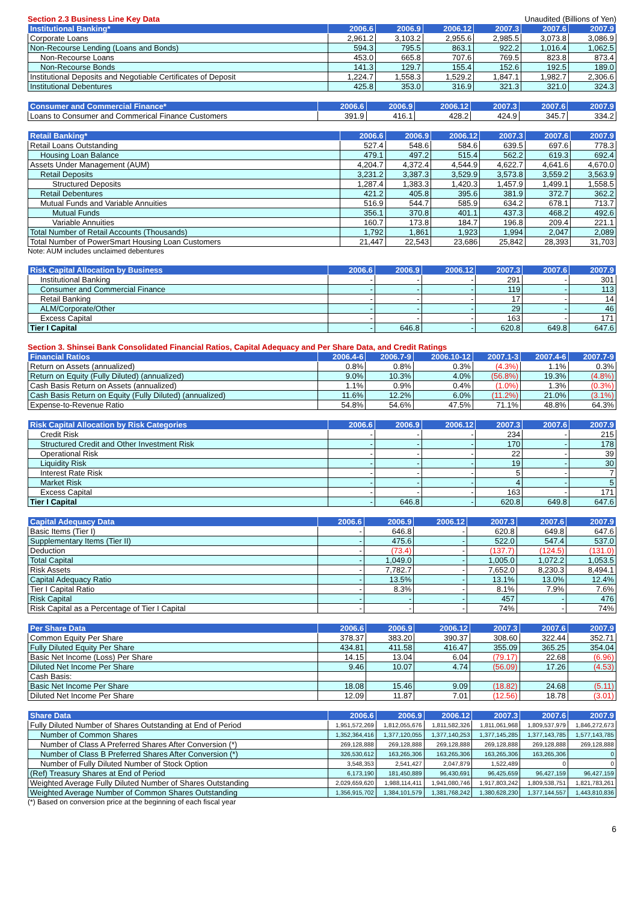Section 2.3 Business Line Key Data Unaudited (Billions of Yen)
| Institutional Banking* | 2006.6 | 2006.9 | 2006.12 | 2007.3 | 2007.6 | 2007.9 |
| --- | --- | --- | --- | --- | --- | --- |
| Corporate Loans | 2,961.2 | 3,103.2 | 2,955.6 | 2,985.5 | 3,073.8 | 3,086.9 |
| Non-Recourse Lending (Loans and Bonds) | 594.3 | 795.5 | 863.1 | 922.2 | 1,016.4 | 1,062.5 |
| Non-Recourse Loans | 453.0 | 665.8 | 707.6 | 769.5 | 823.8 | 873.4 |
| Non-Recourse Bonds | 141.3 | 129.7 | 155.4 | 152.6 | 192.5 | 189.0 |
| Institutional Deposits and Negotiable Certificates of Deposit | 1,224.7 | 1,558.3 | 1,529.2 | 1,847.1 | 1,982.7 | 2,306.6 |
| Institutional Debentures | 425.8 | 353.0 | 316.9 | 321.3 | 321.0 | 324.3 |
| Consumer and Commercial Finance* | 2006.6 | 2006.9 | 2006.12 | 2007.3 | 2007.6 | 2007.9 |
| --- | --- | --- | --- | --- | --- | --- |
| Loans to Consumer and Commerical Finance Customers | 391.9 | 416.1 | 428.2 | 424.9 | 345.7 | 334.2 |
| Retail Banking* | 2006.6 | 2006.9 | 2006.12 | 2007.3 | 2007.6 | 2007.9 |
| --- | --- | --- | --- | --- | --- | --- |
| Retail Loans Outstanding | 527.4 | 548.6 | 584.6 | 639.5 | 697.6 | 778.3 |
| Housing Loan Balance | 479.1 | 497.2 | 515.4 | 562.2 | 619.3 | 692.4 |
| Assets Under Management (AUM) | 4,204.7 | 4,372.4 | 4,544.9 | 4,622.7 | 4,641.6 | 4,670.0 |
| Retail Deposits | 3,231.2 | 3,387.3 | 3,529.9 | 3,573.8 | 3,559.2 | 3,563.9 |
| Structured Deposits | 1,287.4 | 1,383.3 | 1,420.3 | 1,457.9 | 1,499.1 | 1,558.5 |
| Retail Debentures | 421.2 | 405.8 | 395.6 | 381.9 | 372.7 | 362.2 |
| Mutual Funds and Variable Annuities | 516.9 | 544.7 | 585.9 | 634.2 | 678.1 | 713.7 |
| Mutual Funds | 356.1 | 370.8 | 401.1 | 437.3 | 468.2 | 492.6 |
| Variable Annuities | 160.7 | 173.8 | 184.7 | 196.8 | 209.4 | 221.1 |
| Total Number of Retail Accounts (Thousands) | 1,792 | 1,861 | 1,923 | 1,994 | 2,047 | 2,089 |
| Total Number of PowerSmart Housing Loan Customers | 21,447 | 22,543 | 23,686 | 25,842 | 28,393 | 31,703 |
Note: AUM includes unclaimed debentures
| Risk Capital Allocation by Business | 2006.6 | 2006.9 | 2006.12 | 2007.3 | 2007.6 | 2007.9 |
| --- | --- | --- | --- | --- | --- | --- |
| Institutional Banking | - | - | - | 291 | - | 301 |
| Consumer and Commercial Finance | - | - | - | 119 | - | 113 |
| Retail Banking | - | - | - | 17 | - | 14 |
| ALM/Corporate/Other | - | - | - | 29 | - | 46 |
| Excess Capital | - | - | - | 163 | - | 171 |
| Tier I Capital | - | 646.8 | - | 620.8 | 649.8 | 647.6 |
Section 3. Shinsei Bank Consolidated Financial Ratios, Capital Adequacy and Per Share Data, and Credit Ratings
| Financial Ratios | 2006.4-6 | 2006.7-9 | 2006.10-12 | 2007.1-3 | 2007.4-6 | 2007.7-9 |
| --- | --- | --- | --- | --- | --- | --- |
| Return on Assets (annualized) | 0.8% | 0.8% | 0.3% | (4.3%) | 1.1% | 0.3% |
| Return on Equity (Fully Diluted) (annualized) | 9.0% | 10.3% | 4.0% | (56.8%) | 19.3% | (4.8%) |
| Cash Basis Return on Assets (annualized) | 1.1% | 0.9% | 0.4% | (1.0%) | 1.3% | (0.3%) |
| Cash Basis Return on Equity (Fully Diluted) (annualized) | 11.6% | 12.2% | 6.0% | (11.2%) | 21.0% | (3.1%) |
| Expense-to-Revenue Ratio | 54.8% | 54.6% | 47.5% | 71.1% | 48.8% | 64.3% |
| Risk Capital Allocation by Risk Categories | 2006.6 | 2006.9 | 2006.12 | 2007.3 | 2007.6 | 2007.9 |
| --- | --- | --- | --- | --- | --- | --- |
| Credit Risk | - | - | - | 234 | - | 215 |
| Structured Credit and Other Investment Risk | - | - | - | 170 | - | 178 |
| Operational Risk | - | - | - | 22 | - | 39 |
| Liquidity Risk | - | - | - | 19 | - | 30 |
| Interest Rate Risk | - | - | - | 5 | - | 7 |
| Market Risk | - | - | - | 4 | - | 5 |
| Excess Capital | - | - | - | 163 | - | 171 |
| Tier I Capital | - | 646.8 | - | 620.8 | 649.8 | 647.6 |
| Capital Adequacy Data | 2006.6 | 2006.9 | 2006.12 | 2007.3 | 2007.6 | 2007.9 |
| --- | --- | --- | --- | --- | --- | --- |
| Basic Items (Tier I) | - | 646.8 | - | 620.8 | 649.8 | 647.6 |
| Supplementary Items (Tier II) | - | 475.6 | - | 522.0 | 547.4 | 537.0 |
| Deduction | - | (73.4) | - | (137.7) | (124.5) | (131.0) |
| Total Capital | - | 1,049.0 | - | 1,005.0 | 1,072.2 | 1,053.5 |
| Risk Assets | - | 7,782.7 | - | 7,652.0 | 8,230.3 | 8,494.1 |
| Capital Adequacy Ratio | - | 13.5% | - | 13.1% | 13.0% | 12.4% |
| Tier I Capital Ratio | - | 8.3% | - | 8.1% | 7.9% | 7.6% |
| Risk Capital | - | - | - | 457 | - | 476 |
| Risk Capital as a Percentage of Tier I Capital | - | - | - | 74% | - | 74% |
| Per Share Data | 2006.6 | 2006.9 | 2006.12 | 2007.3 | 2007.6 | 2007.9 |
| --- | --- | --- | --- | --- | --- | --- |
| Common Equity Per Share | 378.37 | 383.20 | 390.37 | 308.60 | 322.44 | 352.71 |
| Fully Diluted Equity Per Share | 434.81 | 411.58 | 416.47 | 355.09 | 365.25 | 354.04 |
| Basic Net Income (Loss) Per Share | 14.15 | 13.04 | 6.04 | (79.17) | 22.68 | (6.96) |
| Diluted Net Income Per Share | 9.46 | 10.07 | 4.74 | (56.09) | 17.26 | (4.53) |
| Cash Basis: | | | | | | |
| Basic Net Income Per Share | 18.08 | 15.46 | 9.09 | (18.82) | 24.68 | (5.11) |
| Diluted Net Income Per Share | 12.09 | 11.87 | 7.01 | (12.56) | 18.78 | (3.01) |
| Share Data | 2006.6 | 2006.9 | 2006.12 | 2007.3 | 2007.6 | 2007.9 |
| --- | --- | --- | --- | --- | --- | --- |
| Fully Diluted Number of Shares Outstanding at End of Period | 1,951,572,269 | 1,812,055,676 | 1,811,582,326 | 1,811,061,968 | 1,809,537,979 | 1,846,272,673 |
| Number of Common Shares | 1,352,364,416 | 1,377,120,055 | 1,377,140,253 | 1,377,145,285 | 1,377,143,785 | 1,577,143,785 |
| Number of Class A Preferred Shares After Conversion (*) | 269,128,888 | 269,128,888 | 269,128,888 | 269,128,888 | 269,128,888 | 269,128,888 |
| Number of Class B Preferred Shares After Conversion (*) | 326,530,612 | 163,265,306 | 163,265,306 | 163,265,306 | 163,265,306 | 0 |
| Number of Fully Diluted Number of Stock Option | 3,548,353 | 2,541,427 | 2,047,879 | 1,522,489 | 0 | 0 |
| (Ref) Treasury Shares at End of Period | 6,173,190 | 181,450,889 | 96,430,691 | 96,425,659 | 96,427,159 | 96,427,159 |
| Weighted Average Fully Diluted Number of Shares Outstanding | 2,029,659,620 | 1,988,114,411 | 1,941,080,746 | 1,917,803,242 | 1,809,538,751 | 1,821,783,261 |
| Weighted Average Number of Common Shares Outstanding | 1,356,915,702 | 1,384,101,579 | 1,381,768,242 | 1,380,628,230 | 1,377,144,557 | 1,443,810,836 |
(*) Based on conversion price at the beginning of each fiscal year
6